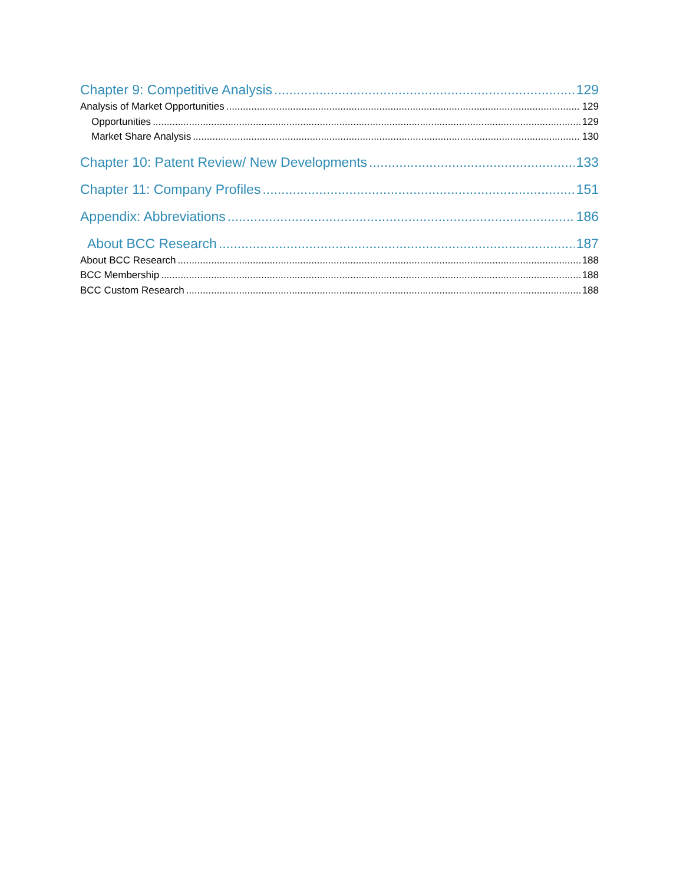Chapter 9: Competitive Analysis 129
Analysis of Market Opportunities 129
Opportunities 129
Market Share Analysis 130
Chapter 10: Patent Review/ New Developments 133
Chapter 11: Company Profiles 151
Appendix: Abbreviations 186
About BCC Research 187
About BCC Research 188
BCC Membership 188
BCC Custom Research 188